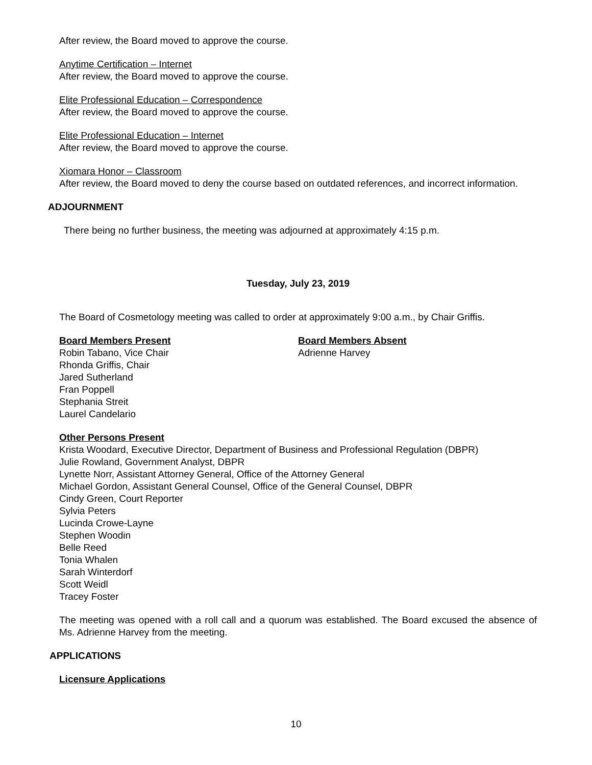After review, the Board moved to approve the course.
Anytime Certification – Internet
After review, the Board moved to approve the course.
Elite Professional Education – Correspondence
After review, the Board moved to approve the course.
Elite Professional Education – Internet
After review, the Board moved to approve the course.
Xiomara Honor – Classroom
After review, the Board moved to deny the course based on outdated references, and incorrect information.
ADJOURNMENT
There being no further business, the meeting was adjourned at approximately 4:15 p.m.
Tuesday, July 23, 2019
The Board of Cosmetology meeting was called to order at approximately 9:00 a.m., by Chair Griffis.
Board Members Present
Robin Tabano, Vice Chair
Rhonda Griffis, Chair
Jared Sutherland
Fran Poppell
Stephania Streit
Laurel Candelario
Board Members Absent
Adrienne Harvey
Other Persons Present
Krista Woodard, Executive Director, Department of Business and Professional Regulation (DBPR)
Julie Rowland, Government Analyst, DBPR
Lynette Norr, Assistant Attorney General, Office of the Attorney General
Michael Gordon, Assistant General Counsel, Office of the General Counsel, DBPR
Cindy Green, Court Reporter
Sylvia Peters
Lucinda Crowe-Layne
Stephen Woodin
Belle Reed
Tonia Whalen
Sarah Winterdorf
Scott Weidl
Tracey Foster
The meeting was opened with a roll call and a quorum was established. The Board excused the absence of Ms. Adrienne Harvey from the meeting.
APPLICATIONS
Licensure Applications
10